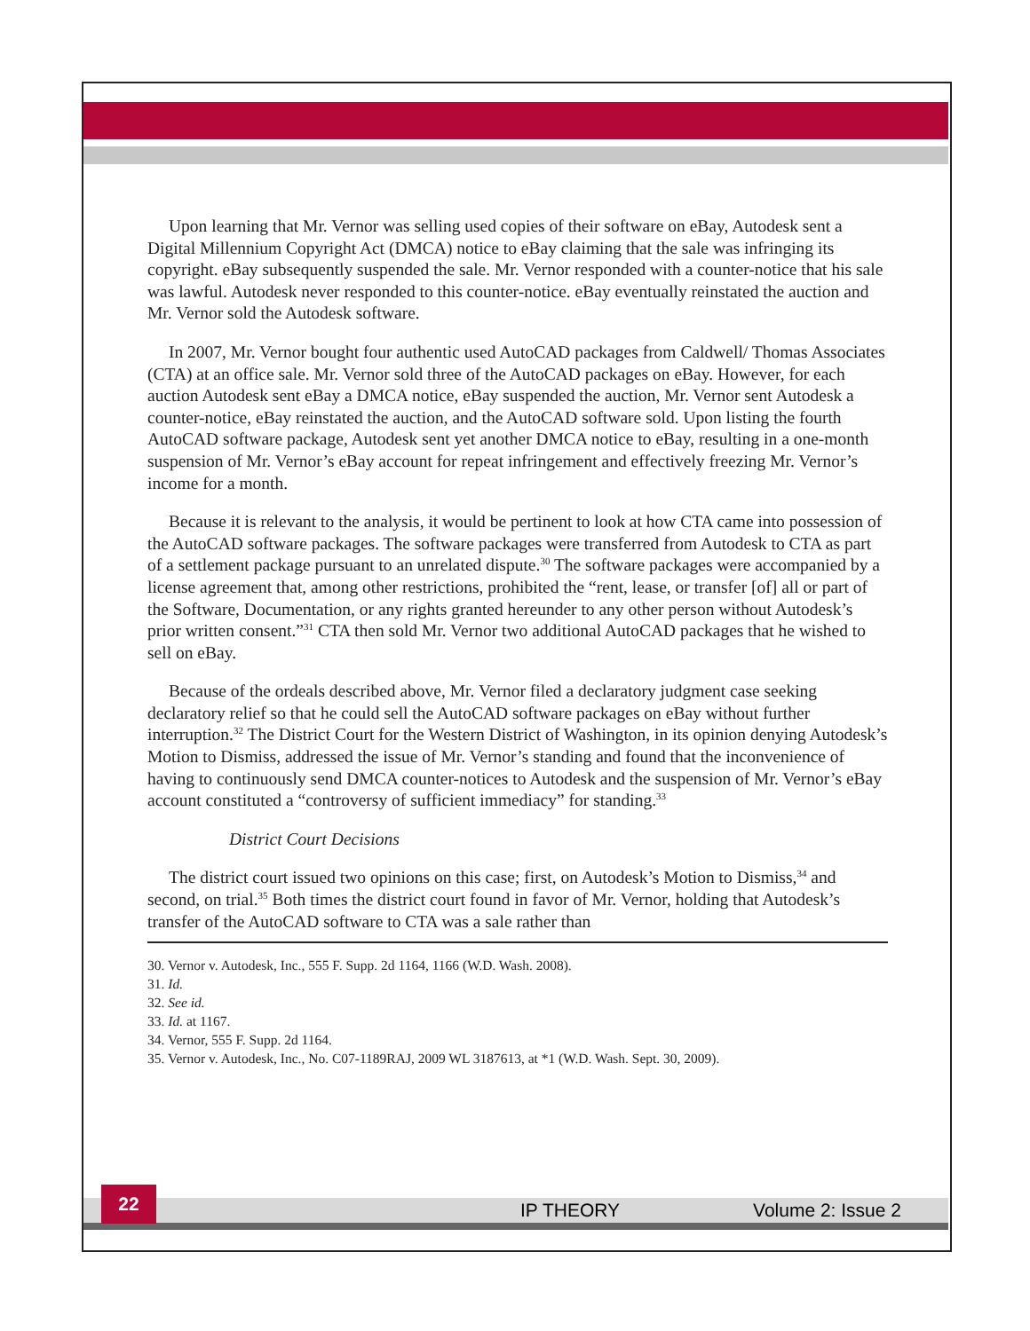Upon learning that Mr. Vernor was selling used copies of their software on eBay, Autodesk sent a Digital Millennium Copyright Act (DMCA) notice to eBay claiming that the sale was infringing its copyright. eBay subsequently suspended the sale. Mr. Vernor responded with a counter-notice that his sale was lawful. Autodesk never responded to this counter-notice. eBay eventually reinstated the auction and Mr. Vernor sold the Autodesk software.
In 2007, Mr. Vernor bought four authentic used AutoCAD packages from Caldwell/ Thomas Associates (CTA) at an office sale. Mr. Vernor sold three of the AutoCAD packages on eBay. However, for each auction Autodesk sent eBay a DMCA notice, eBay suspended the auction, Mr. Vernor sent Autodesk a counter-notice, eBay reinstated the auction, and the AutoCAD software sold. Upon listing the fourth AutoCAD software package, Autodesk sent yet another DMCA notice to eBay, resulting in a one-month suspension of Mr. Vernor’s eBay account for repeat infringement and effectively freezing Mr. Vernor’s income for a month.
Because it is relevant to the analysis, it would be pertinent to look at how CTA came into possession of the AutoCAD software packages. The software packages were transferred from Autodesk to CTA as part of a settlement package pursuant to an unrelated dispute.<sup>30</sup> The software packages were accompanied by a license agreement that, among other restrictions, prohibited the “rent, lease, or transfer [of] all or part of the Software, Documentation, or any rights granted hereunder to any other person without Autodesk’s prior written consent.”<sup>31</sup> CTA then sold Mr. Vernor two additional AutoCAD packages that he wished to sell on eBay.
Because of the ordeals described above, Mr. Vernor filed a declaratory judgment case seeking declaratory relief so that he could sell the AutoCAD software packages on eBay without further interruption.<sup>32</sup> The District Court for the Western District of Washington, in its opinion denying Autodesk’s Motion to Dismiss, addressed the issue of Mr. Vernor’s standing and found that the inconvenience of having to continuously send DMCA counter-notices to Autodesk and the suspension of Mr. Vernor’s eBay account constituted a “controversy of sufficient immediacy” for standing.<sup>33</sup>
District Court Decisions
The district court issued two opinions on this case; first, on Autodesk’s Motion to Dismiss,<sup>34</sup> and second, on trial.<sup>35</sup> Both times the district court found in favor of Mr. Vernor, holding that Autodesk’s transfer of the AutoCAD software to CTA was a sale rather than
30. Vernor v. Autodesk, Inc., 555 F. Supp. 2d 1164, 1166 (W.D. Wash. 2008).
31. Id.
32. See id.
33. Id. at 1167.
34. Vernor, 555 F. Supp. 2d 1164.
35. Vernor v. Autodesk, Inc., No. C07-1189RAJ, 2009 WL 3187613, at *1 (W.D. Wash. Sept. 30, 2009).
22 IP THEORY Volume 2: Issue 2